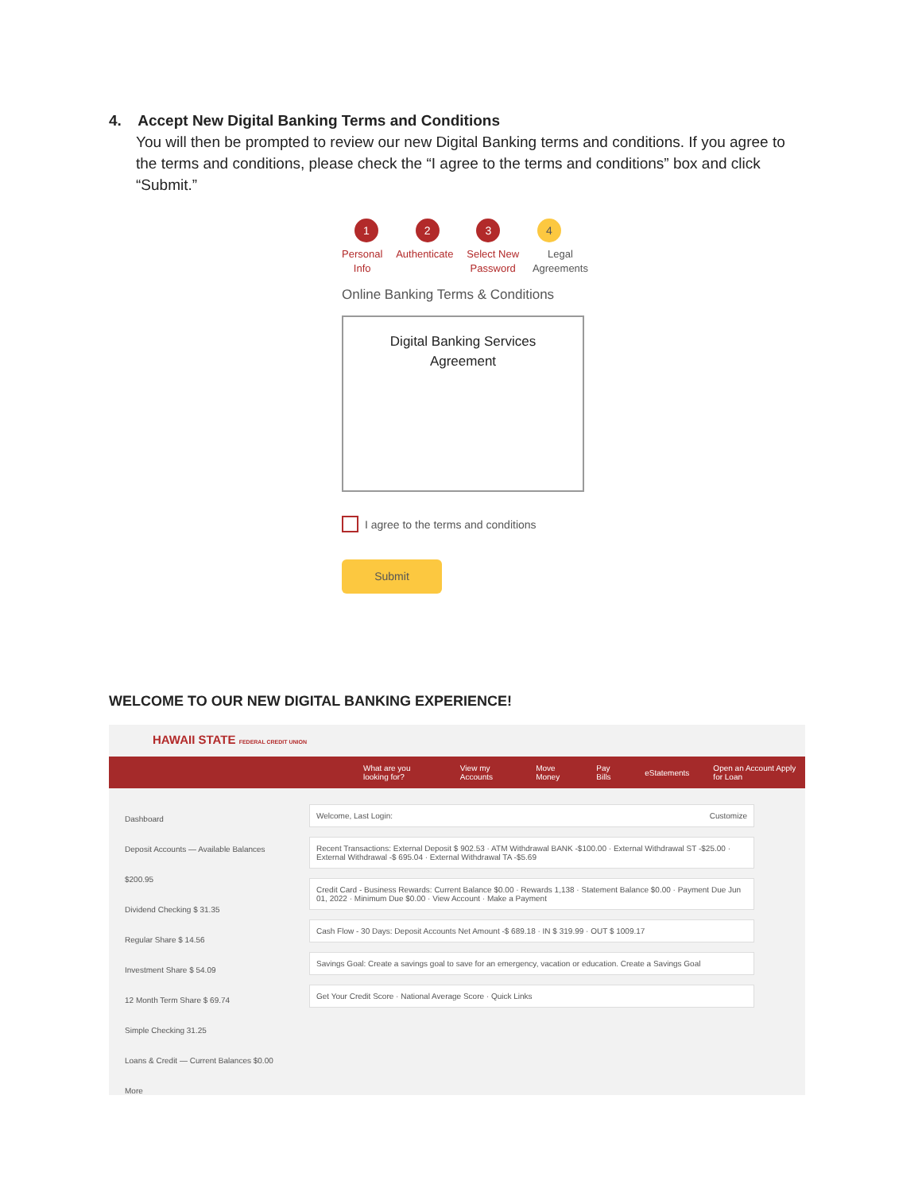4. Accept New Digital Banking Terms and Conditions
You will then be prompted to review our new Digital Banking terms and conditions. If you agree to the terms and conditions, please check the “I agree to the terms and conditions” box and click “Submit.”
1 2 3 4
Personal
Info Authenticate Select New
Password Legal
Agreements
Online Banking Terms & Conditions
Digital Banking Services
Agreement
I agree to the terms and conditions
Submit
WELCOME TO OUR NEW DIGITAL BANKING EXPERIENCE!
HAWAII STATE FEDERAL CREDIT UNION
What are you looking for? View my Accounts Move Money Pay Bills eStatements Open an Account Apply for Loan
Dashboard
Deposit Accounts — Available Balances $200.95
Dividend Checking $ 31.35
Regular Share $ 14.56
Investment Share $ 54.09
12 Month Term Share $ 69.74
Simple Checking 31.25
Loans & Credit — Current Balances $0.00
More
Welcome, Last Login: Customize
Recent Transactions: External Deposit $ 902.53 · ATM Withdrawal BANK -$100.00 · External Withdrawal ST -$25.00 · External Withdrawal -$ 695.04 · External Withdrawal TA -$5.69
Credit Card - Business Rewards: Current Balance $0.00 · Rewards 1,138 · Statement Balance $0.00 · Payment Due Jun 01, 2022 · Minimum Due $0.00 · View Account · Make a Payment
Cash Flow - 30 Days: Deposit Accounts Net Amount -$ 689.18 · IN $ 319.99 · OUT $ 1009.17
Savings Goal: Create a savings goal to save for an emergency, vacation or education. Create a Savings Goal
Get Your Credit Score · National Average Score · Quick Links